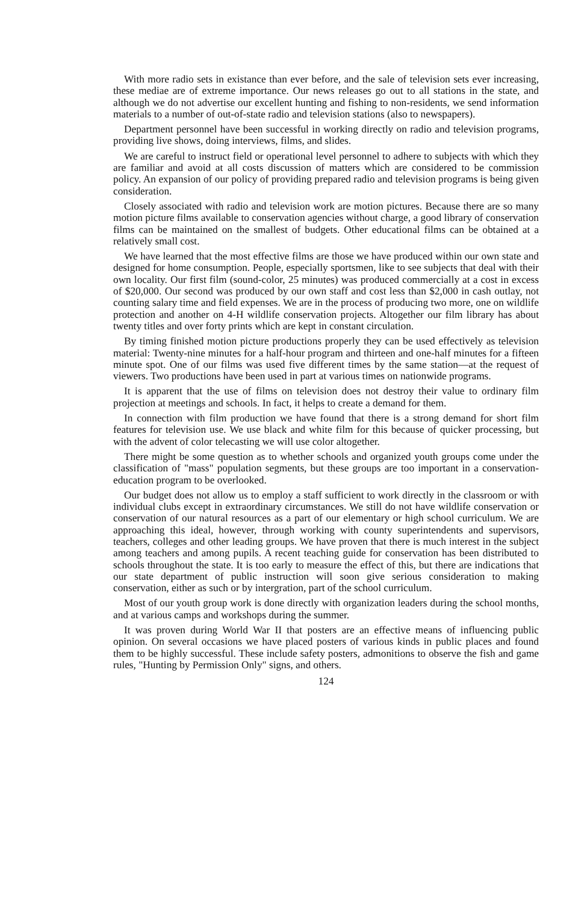With more radio sets in existance than ever before, and the sale of television sets ever increasing, these mediae are of extreme importance. Our news releases go out to all stations in the state, and although we do not advertise our excellent hunting and fishing to non-residents, we send information materials to a number of out-of-state radio and television stations (also to newspapers).
Department personnel have been successful in working directly on radio and television programs, providing live shows, doing interviews, films, and slides.
We are careful to instruct field or operational level personnel to adhere to subjects with which they are familiar and avoid at all costs discussion of matters which are considered to be commission policy. An expansion of our policy of providing prepared radio and television programs is being given consideration.
Closely associated with radio and television work are motion pictures. Because there are so many motion picture films available to conservation agencies without charge, a good library of conservation films can be maintained on the smallest of budgets. Other educational films can be obtained at a relatively small cost.
We have learned that the most effective films are those we have produced within our own state and designed for home consumption. People, especially sportsmen, like to see subjects that deal with their own locality. Our first film (sound-color, 25 minutes) was produced commercially at a cost in excess of $20,000. Our second was produced by our own staff and cost less than $2,000 in cash outlay, not counting salary time and field expenses. We are in the process of producing two more, one on wildlife protection and another on 4-H wildlife conservation projects. Altogether our film library has about twenty titles and over forty prints which are kept in constant circulation.
By timing finished motion picture productions properly they can be used effectively as television material: Twenty-nine minutes for a half-hour program and thirteen and one-half minutes for a fifteen minute spot. One of our films was used five different times by the same station—at the request of viewers. Two productions have been used in part at various times on nationwide programs.
It is apparent that the use of films on television does not destroy their value to ordinary film projection at meetings and schools. In fact, it helps to create a demand for them.
In connection with film production we have found that there is a strong demand for short film features for television use. We use black and white film for this because of quicker processing, but with the advent of color telecasting we will use color altogether.
There might be some question as to whether schools and organized youth groups come under the classification of "mass" population segments, but these groups are too important in a conservation-education program to be overlooked.
Our budget does not allow us to employ a staff sufficient to work directly in the classroom or with individual clubs except in extraordinary circumstances. We still do not have wildlife conservation or conservation of our natural resources as a part of our elementary or high school curriculum. We are approaching this ideal, however, through working with county superintendents and supervisors, teachers, colleges and other leading groups. We have proven that there is much interest in the subject among teachers and among pupils. A recent teaching guide for conservation has been distributed to schools throughout the state. It is too early to measure the effect of this, but there are indications that our state department of public instruction will soon give serious consideration to making conservation, either as such or by intergration, part of the school curriculum.
Most of our youth group work is done directly with organization leaders during the school months, and at various camps and workshops during the summer.
It was proven during World War II that posters are an effective means of influencing public opinion. On several occasions we have placed posters of various kinds in public places and found them to be highly successful. These include safety posters, admonitions to observe the fish and game rules, "Hunting by Permission Only" signs, and others.
124